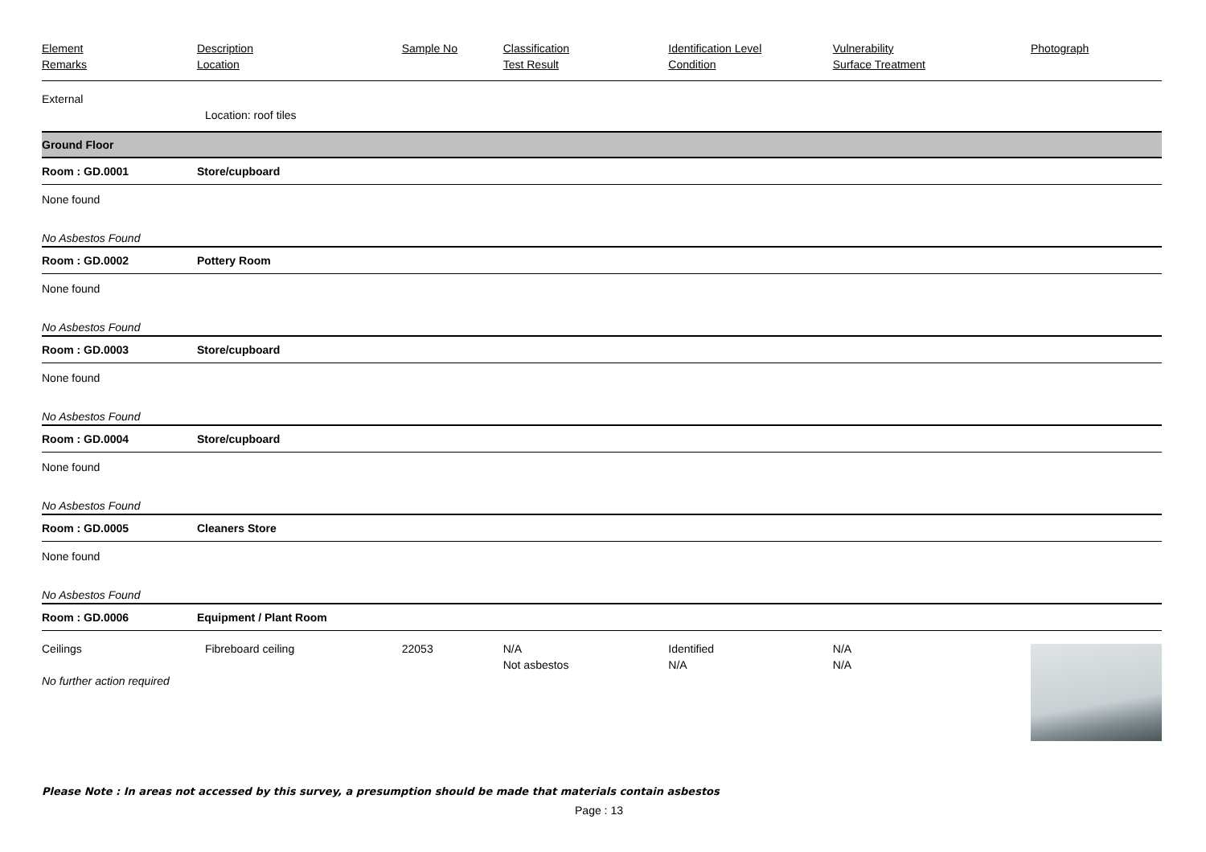| Element Remarks | Description Location | Sample No | Classification Test Result | Identification Level Condition | Vulnerability Surface Treatment | Photograph |
| --- | --- | --- | --- | --- | --- | --- |
| External | | | | | | |
| | Location: roof tiles | | | | | |
| Ground Floor | | | | | | |
| Room : GD.0001 | Store/cupboard | | | | | |
| None found | | | | | | |
| No Asbestos Found | | | | | | |
| Room : GD.0002 | Pottery Room | | | | | |
| None found | | | | | | |
| No Asbestos Found | | | | | | |
| Room : GD.0003 | Store/cupboard | | | | | |
| None found | | | | | | |
| No Asbestos Found | | | | | | |
| Room : GD.0004 | Store/cupboard | | | | | |
| None found | | | | | | |
| No Asbestos Found | | | | | | |
| Room : GD.0005 | Cleaners Store | | | | | |
| None found | | | | | | |
| No Asbestos Found | | | | | | |
| Room : GD.0006 | Equipment / Plant Room | | | | | |
| Ceilings No further action required | Fibreboard ceiling | 22053 | N/A Not asbestos | Identified N/A | N/A N/A | |
Please Note : In areas not accessed by this survey, a presumption should be made that materials contain asbestos
Page : 13